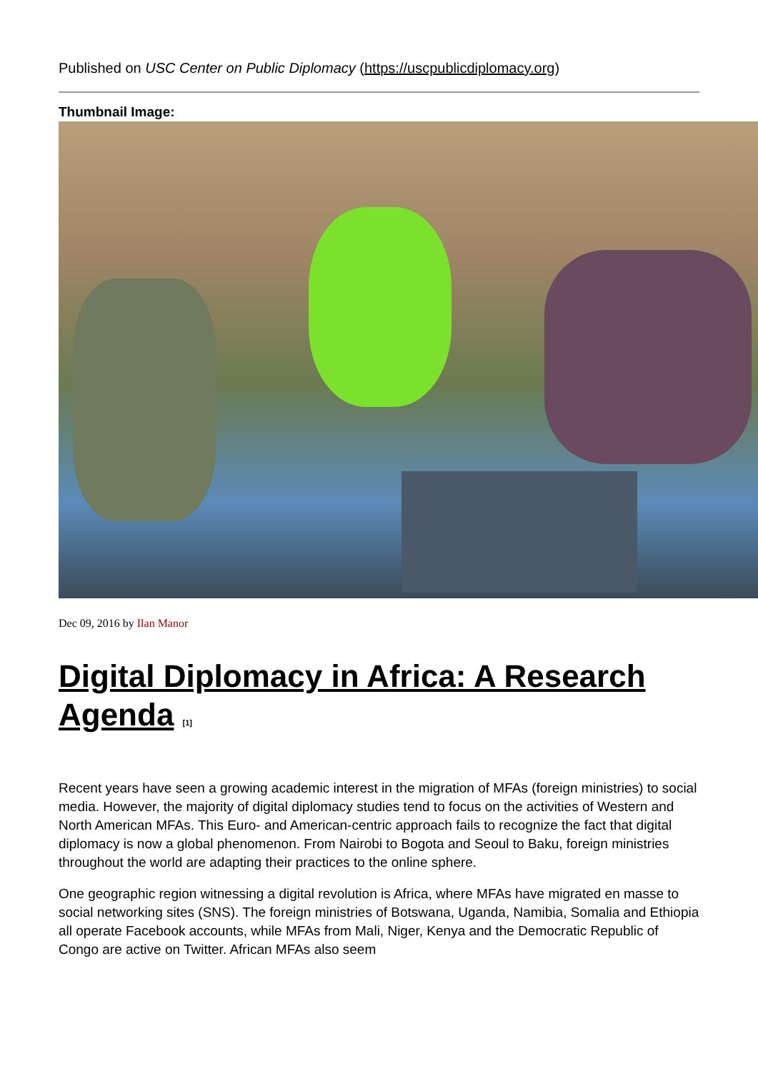Published on USC Center on Public Diplomacy (https://uscpublicdiplomacy.org)
Thumbnail Image:
Dec 09, 2016 by Ilan Manor
Digital Diplomacy in Africa: A Research Agenda <sup>[1]</sup>
Recent years have seen a growing academic interest in the migration of MFAs (foreign ministries) to social media. However, the majority of digital diplomacy studies tend to focus on the activities of Western and North American MFAs. This Euro- and American-centric approach fails to recognize the fact that digital diplomacy is now a global phenomenon. From Nairobi to Bogota and Seoul to Baku, foreign ministries throughout the world are adapting their practices to the online sphere.
One geographic region witnessing a digital revolution is Africa, where MFAs have migrated en masse to social networking sites (SNS). The foreign ministries of Botswana, Uganda, Namibia, Somalia and Ethiopia all operate Facebook accounts, while MFAs from Mali, Niger, Kenya and the Democratic Republic of Congo are active on Twitter. African MFAs also seem